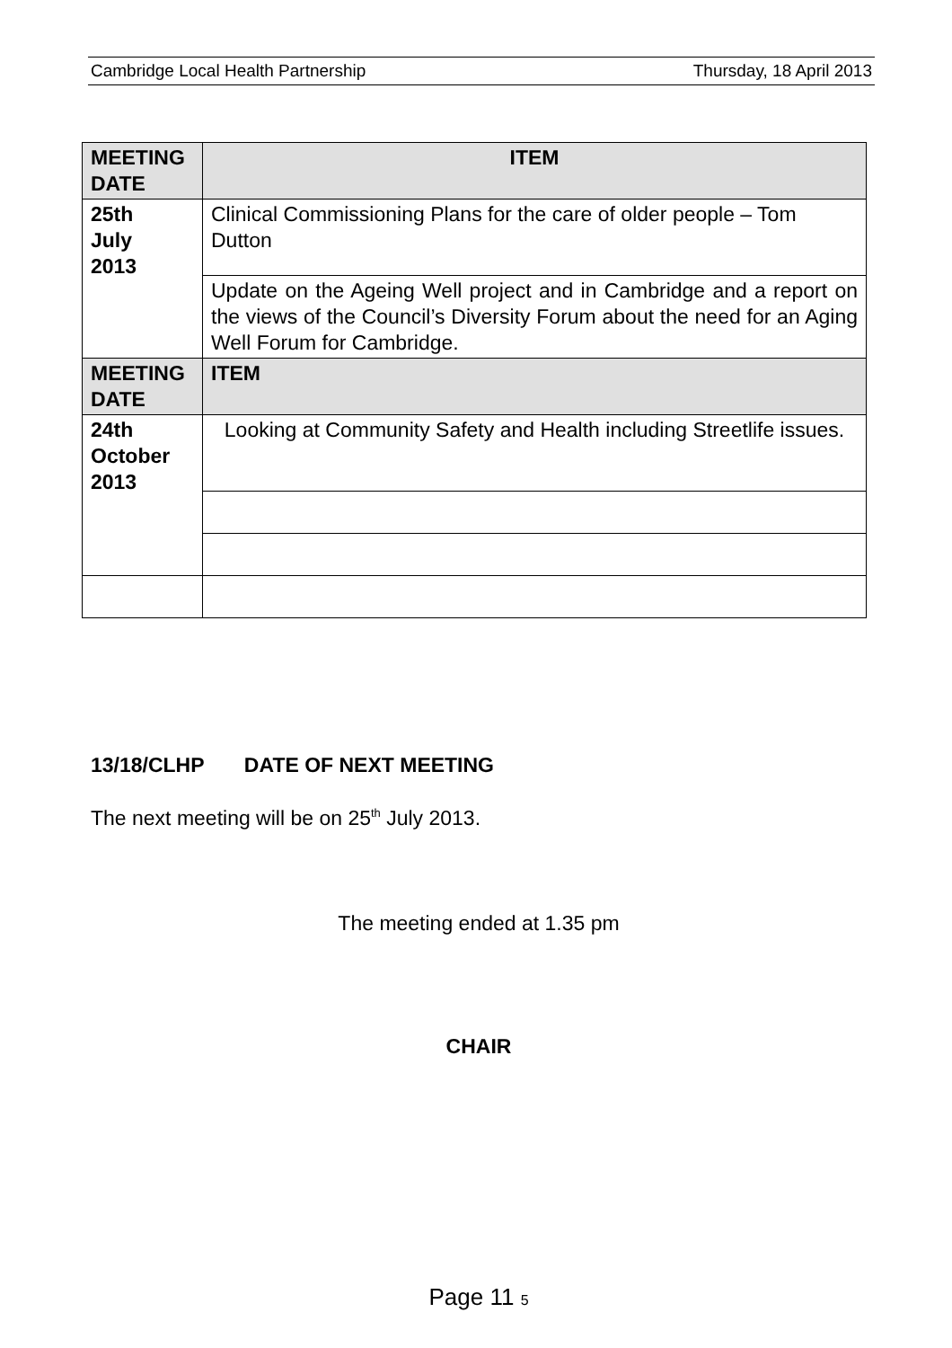Cambridge Local Health Partnership Thursday, 18 April 2013
| MEETING DATE | ITEM |
| --- | --- |
| 25th July 2013 | Clinical Commissioning Plans for the care of older people – Tom Dutton |
| | Update on the Ageing Well project and in Cambridge and a report on the views of the Council’s Diversity Forum about the need for an Aging Well Forum for Cambridge. |
| MEETING DATE | ITEM |
| 24th October 2013 | Looking at Community Safety and Health including Streetlife issues. |
13/18/CLHP DATE OF NEXT MEETING
The next meeting will be on 25<sup>th</sup> July 2013.
The meeting ended at 1.35 pm
CHAIR
Page 11 5